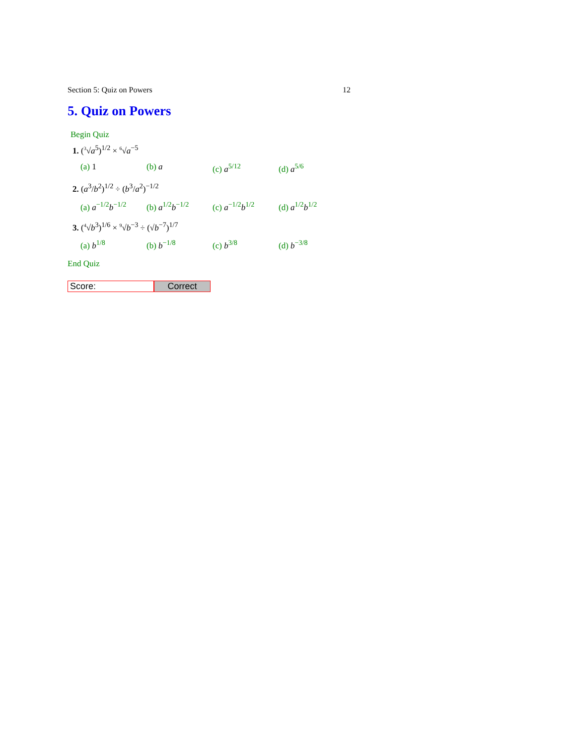Section 5: Quiz on Powers 12
5. Quiz on Powers
Begin Quiz
1. (<sup>3</sup>√a<sup>5</sup>)<sup>1/2</sup> × <sup>6</sup>√a<sup>−5</sup>
(a) 1 (b) a (c) a<sup>5/12</sup> (d) a<sup>5/6</sup>
2. (a<sup>3</sup>/b<sup>2</sup>)<sup>1/2</sup> ÷ (b<sup>3</sup>/a<sup>2</sup>)<sup>−1/2</sup>
(a) a<sup>−1/2</sup>b<sup>−1/2</sup> (b) a<sup>1/2</sup>b<sup>−1/2</sup> (c) a<sup>−1/2</sup>b<sup>1/2</sup> (d) a<sup>1/2</sup>b<sup>1/2</sup>
3. (<sup>4</sup>√b<sup>3</sup>)<sup>1/6</sup> × <sup>9</sup>√b<sup>−3</sup> ÷ (√b<sup>−7</sup>)<sup>1/7</sup>
(a) b<sup>1/8</sup> (b) b<sup>−1/8</sup> (c) b<sup>3/8</sup> (d) b<sup>−3/8</sup>
End Quiz
Score: Correct